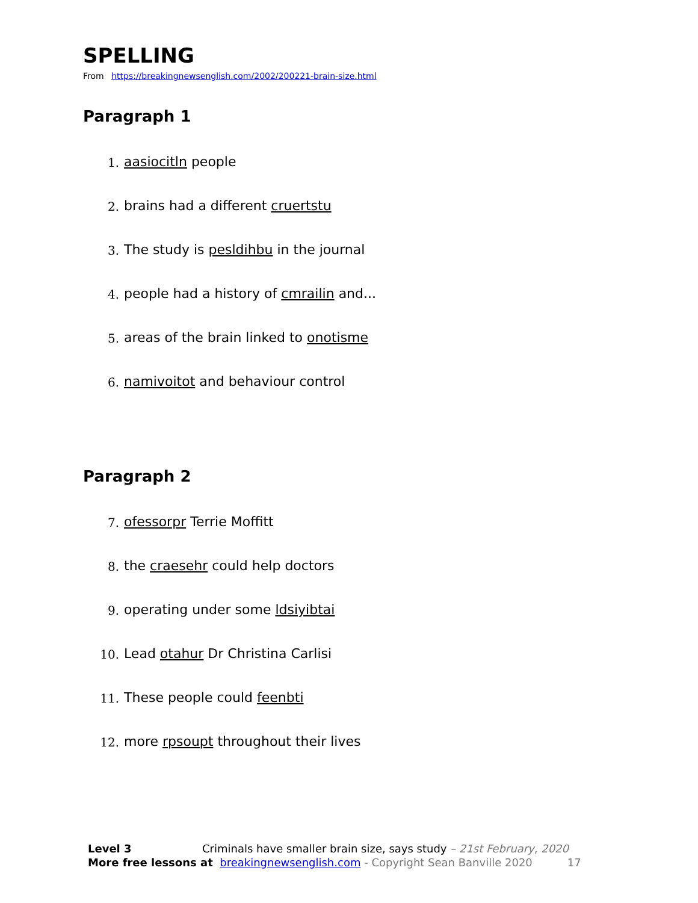SPELLING
From https://breakingnewsenglish.com/2002/200221-brain-size.html
Paragraph 1
1. aasiocitln people
2. brains had a different cruertstu
3. The study is pesldihbu in the journal
4. people had a history of cmrailin and...
5. areas of the brain linked to onotisme
6. namivoitot and behaviour control
Paragraph 2
7. ofessorpr Terrie Moffitt
8. the craesehr could help doctors
9. operating under some ldsiyibtai
10. Lead otahur Dr Christina Carlisi
11. These people could feenbti
12. more rpsoupt throughout their lives
Level 3 Criminals have smaller brain size, says study – 21st February, 2020
More free lessons at breakingnewsenglish.com - Copyright Sean Banville 2020 17